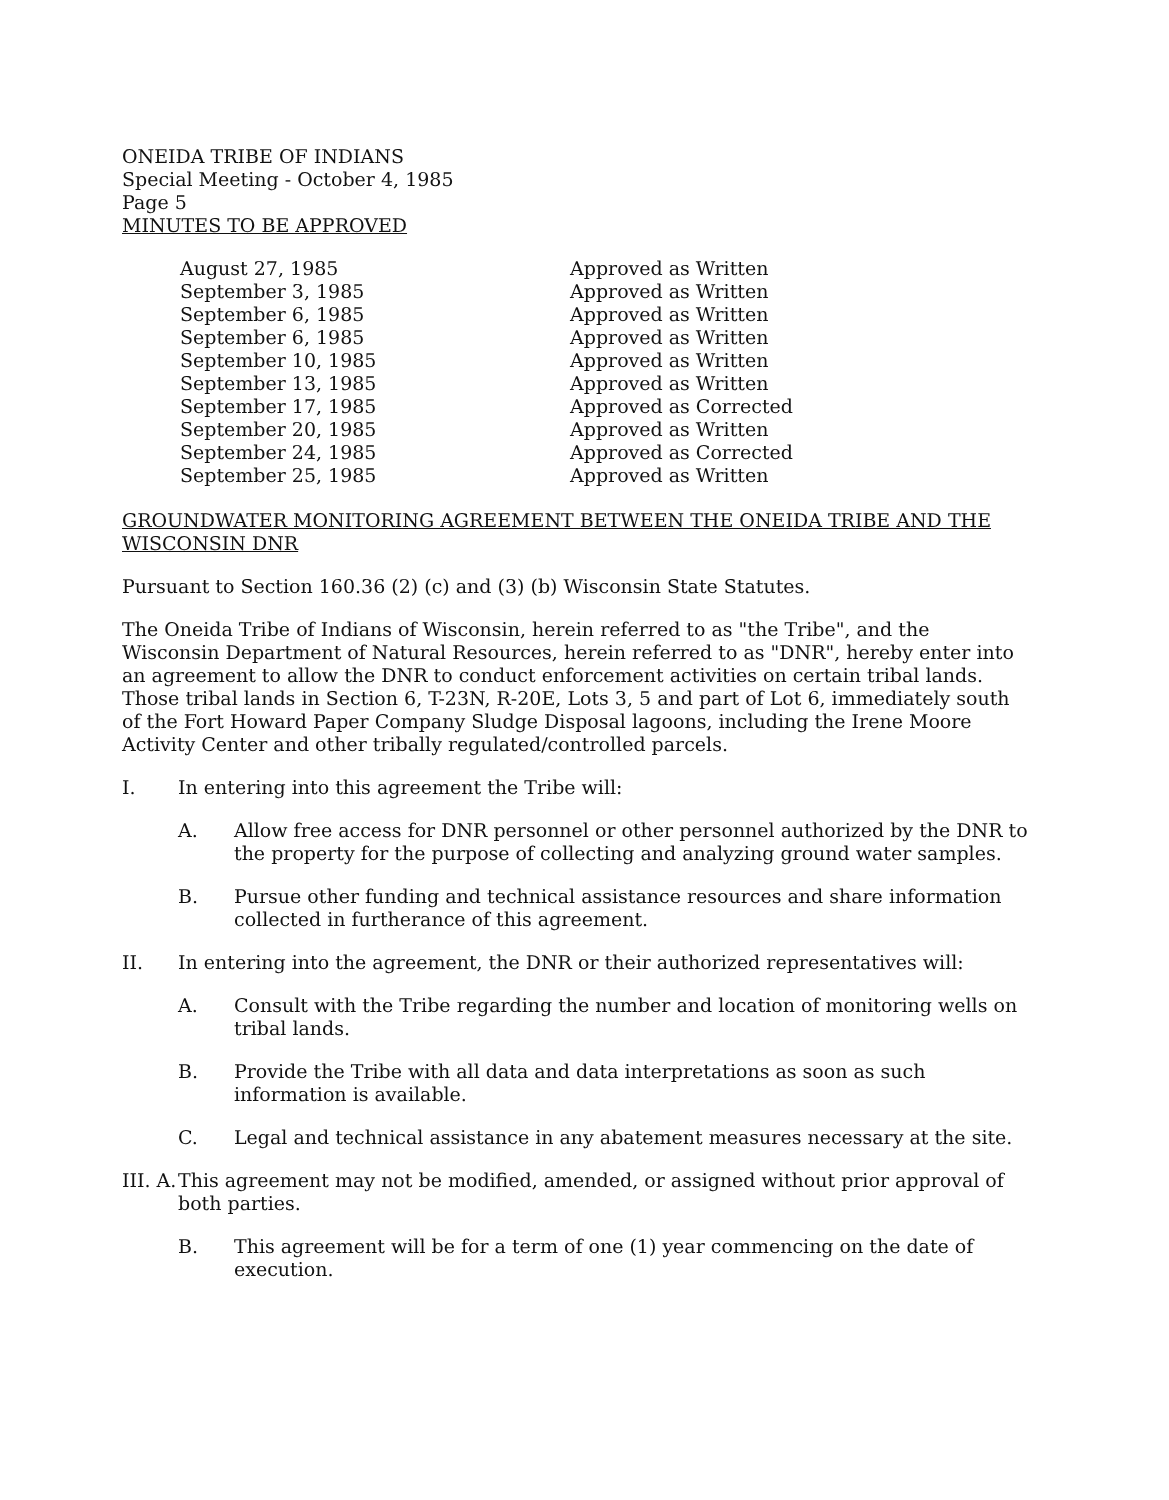ONEIDA TRIBE OF INDIANS
Special Meeting - October 4, 1985
Page 5
MINUTES TO BE APPROVED
| August 27, 1985 | Approved as Written |
| September 3, 1985 | Approved as Written |
| September 6, 1985 | Approved as Written |
| September 6, 1985 | Approved as Written |
| September 10, 1985 | Approved as Written |
| September 13, 1985 | Approved as Written |
| September 17, 1985 | Approved as Corrected |
| September 20, 1985 | Approved as Written |
| September 24, 1985 | Approved as Corrected |
| September 25, 1985 | Approved as Written |
GROUNDWATER MONITORING AGREEMENT BETWEEN THE ONEIDA TRIBE AND THE WISCONSIN DNR
Pursuant to Section 160.36 (2) (c) and (3) (b) Wisconsin State Statutes.
The Oneida Tribe of Indians of Wisconsin, herein referred to as "the Tribe", and the Wisconsin Department of Natural Resources, herein referred to as "DNR", hereby enter into an agreement to allow the DNR to conduct enforcement activities on certain tribal lands. Those tribal lands in Section 6, T-23N, R-20E, Lots 3, 5 and part of Lot 6, immediately south of the Fort Howard Paper Company Sludge Disposal lagoons, including the Irene Moore Activity Center and other tribally regulated/controlled parcels.
I. In entering into this agreement the Tribe will:
A. Allow free access for DNR personnel or other personnel authorized by the DNR to the property for the purpose of collecting and analyzing ground water samples.
B. Pursue other funding and technical assistance resources and share information collected in furtherance of this agreement.
II. In entering into the agreement, the DNR or their authorized representatives will:
A. Consult with the Tribe regarding the number and location of monitoring wells on tribal lands.
B. Provide the Tribe with all data and data interpretations as soon as such information is available.
C. Legal and technical assistance in any abatement measures necessary at the site.
III. A. This agreement may not be modified, amended, or assigned without prior approval of both parties.
B. This agreement will be for a term of one (1) year commencing on the date of execution.